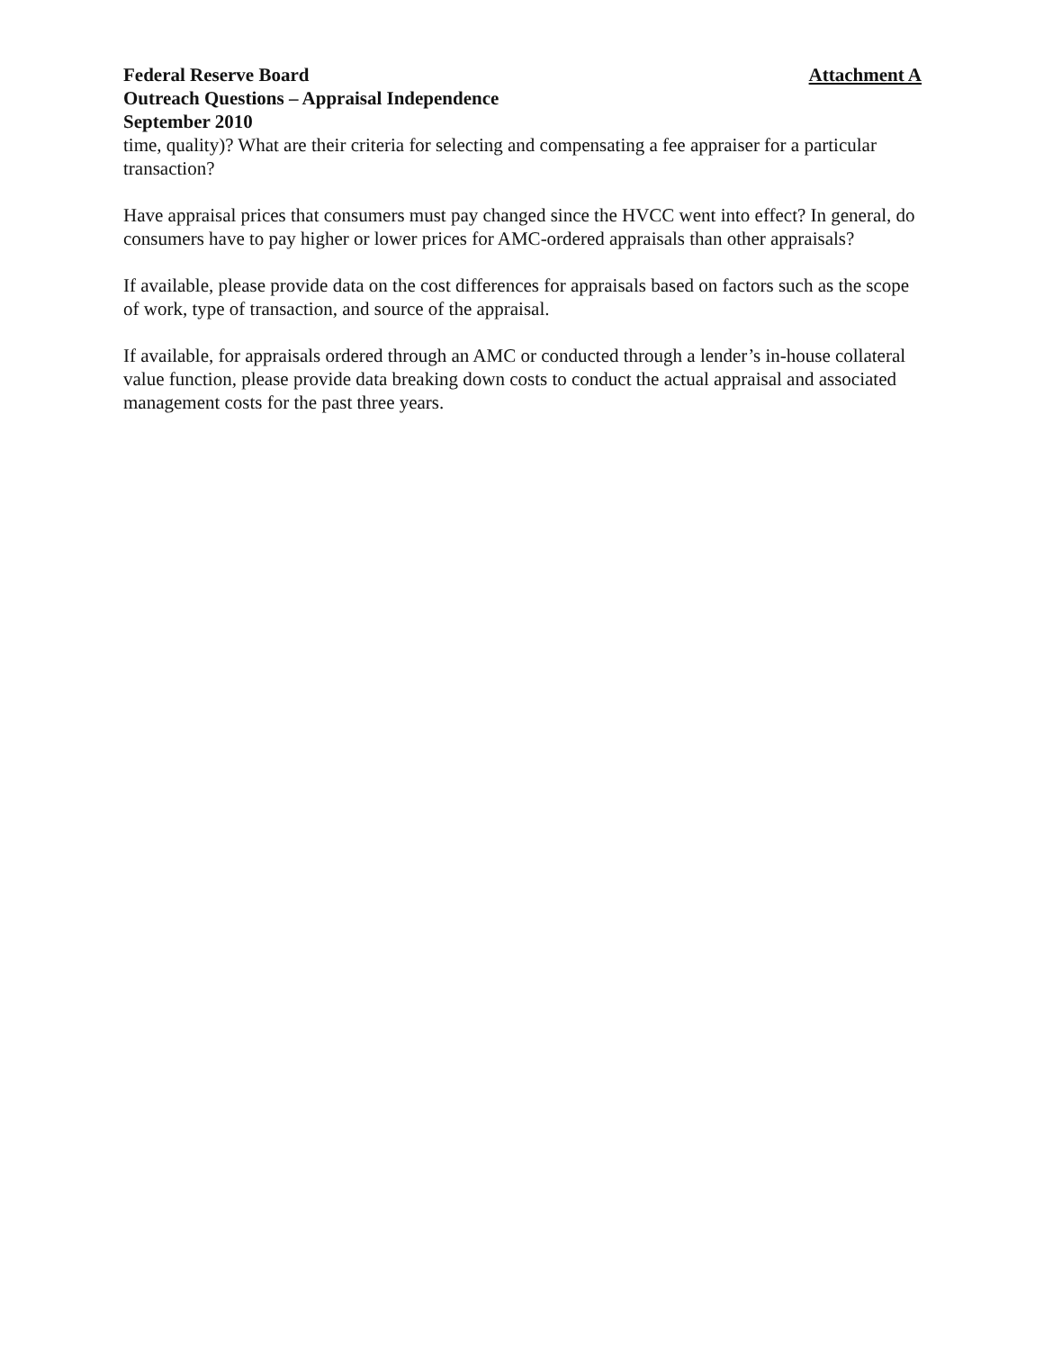Federal Reserve Board Attachment A
Outreach Questions – Appraisal Independence
September 2010
time, quality)? What are their criteria for selecting and compensating a fee appraiser for a particular transaction?
Have appraisal prices that consumers must pay changed since the HVCC went into effect? In general, do consumers have to pay higher or lower prices for AMC-ordered appraisals than other appraisals?
If available, please provide data on the cost differences for appraisals based on factors such as the scope of work, type of transaction, and source of the appraisal.
If available, for appraisals ordered through an AMC or conducted through a lender’s in-house collateral value function, please provide data breaking down costs to conduct the actual appraisal and associated management costs for the past three years.